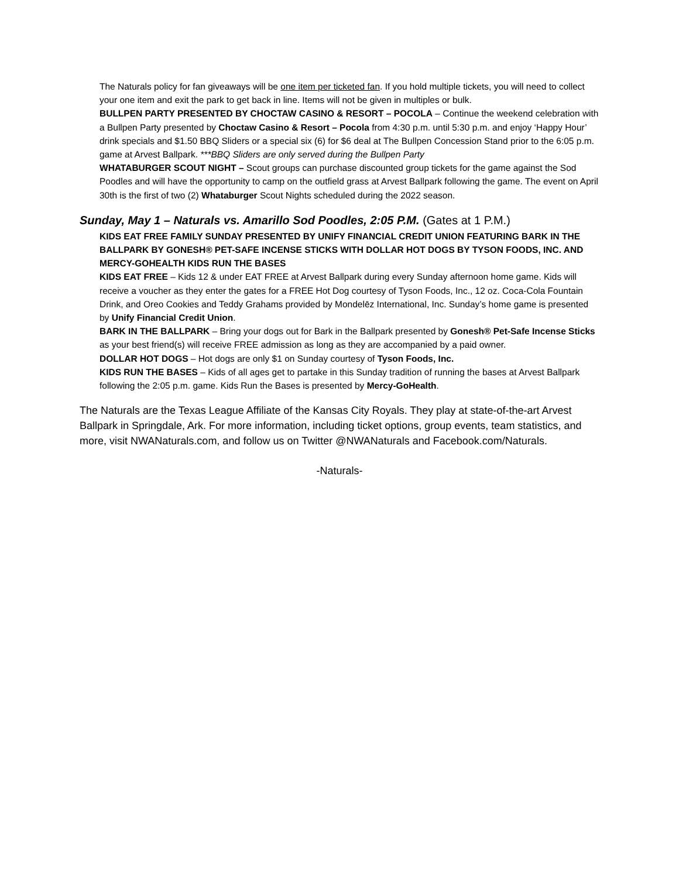The Naturals policy for fan giveaways will be one item per ticketed fan. If you hold multiple tickets, you will need to collect your one item and exit the park to get back in line. Items will not be given in multiples or bulk.
BULLPEN PARTY PRESENTED BY CHOCTAW CASINO & RESORT – POCOLA – Continue the weekend celebration with a Bullpen Party presented by Choctaw Casino & Resort – Pocola from 4:30 p.m. until 5:30 p.m. and enjoy ‘Happy Hour’ drink specials and $1.50 BBQ Sliders or a special six (6) for $6 deal at The Bullpen Concession Stand prior to the 6:05 p.m. game at Arvest Ballpark. ***BBQ Sliders are only served during the Bullpen Party
WHATABURGER SCOUT NIGHT – Scout groups can purchase discounted group tickets for the game against the Sod Poodles and will have the opportunity to camp on the outfield grass at Arvest Ballpark following the game. The event on April 30th is the first of two (2) Whataburger Scout Nights scheduled during the 2022 season.
Sunday, May 1 – Naturals vs. Amarillo Sod Poodles, 2:05 P.M. (Gates at 1 P.M.)
KIDS EAT FREE FAMILY SUNDAY PRESENTED BY UNIFY FINANCIAL CREDIT UNION FEATURING BARK IN THE BALLPARK BY GONESH® PET-SAFE INCENSE STICKS WITH DOLLAR HOT DOGS BY TYSON FOODS, INC. AND MERCY-GOHEALTH KIDS RUN THE BASES
KIDS EAT FREE – Kids 12 & under EAT FREE at Arvest Ballpark during every Sunday afternoon home game. Kids will receive a voucher as they enter the gates for a FREE Hot Dog courtesy of Tyson Foods, Inc., 12 oz. Coca-Cola Fountain Drink, and Oreo Cookies and Teddy Grahams provided by Mondelēz International, Inc. Sunday’s home game is presented by Unify Financial Credit Union.
BARK IN THE BALLPARK – Bring your dogs out for Bark in the Ballpark presented by Gonesh® Pet-Safe Incense Sticks as your best friend(s) will receive FREE admission as long as they are accompanied by a paid owner.
DOLLAR HOT DOGS – Hot dogs are only $1 on Sunday courtesy of Tyson Foods, Inc.
KIDS RUN THE BASES – Kids of all ages get to partake in this Sunday tradition of running the bases at Arvest Ballpark following the 2:05 p.m. game. Kids Run the Bases is presented by Mercy-GoHealth.
The Naturals are the Texas League Affiliate of the Kansas City Royals. They play at state-of-the-art Arvest Ballpark in Springdale, Ark. For more information, including ticket options, group events, team statistics, and more, visit NWANaturals.com, and follow us on Twitter @NWANaturals and Facebook.com/Naturals.
-Naturals-